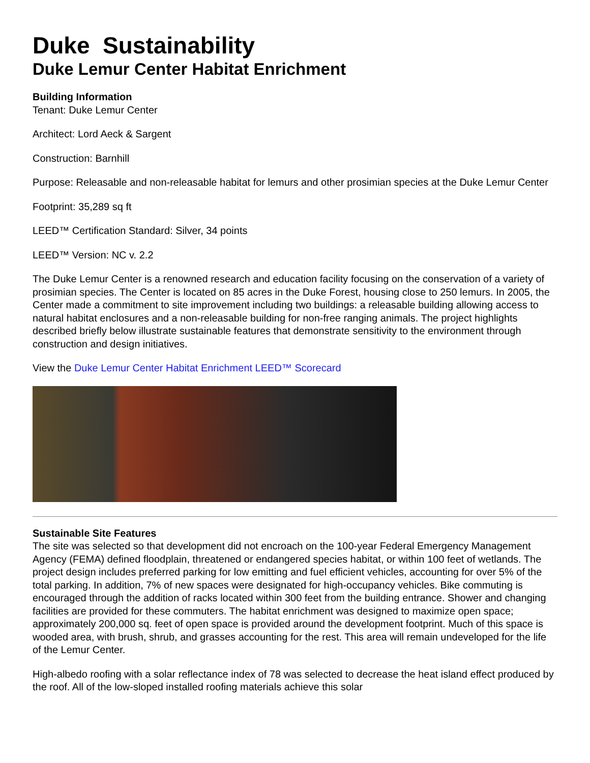Duke Sustainability
Duke Lemur Center Habitat Enrichment
Building Information
Tenant: Duke Lemur Center
Architect: Lord Aeck & Sargent
Construction: Barnhill
Purpose: Releasable and non-releasable habitat for lemurs and other prosimian species at the Duke Lemur Center
Footprint: 35,289 sq ft
LEED™ Certification Standard: Silver, 34 points
LEED™ Version: NC v. 2.2
The Duke Lemur Center is a renowned research and education facility focusing on the conservation of a variety of prosimian species. The Center is located on 85 acres in the Duke Forest, housing close to 250 lemurs. In 2005, the Center made a commitment to site improvement including two buildings: a releasable building allowing access to natural habitat enclosures and a non-releasable building for non-free ranging animals. The project highlights described briefly below illustrate sustainable features that demonstrate sensitivity to the environment through construction and design initiatives.
View the Duke Lemur Center Habitat Enrichment LEED™ Scorecard
Sustainable Site Features
The site was selected so that development did not encroach on the 100-year Federal Emergency Management Agency (FEMA) defined floodplain, threatened or endangered species habitat, or within 100 feet of wetlands. The project design includes preferred parking for low emitting and fuel efficient vehicles, accounting for over 5% of the total parking. In addition, 7% of new spaces were designated for high-occupancy vehicles. Bike commuting is encouraged through the addition of racks located within 300 feet from the building entrance. Shower and changing facilities are provided for these commuters. The habitat enrichment was designed to maximize open space; approximately 200,000 sq. feet of open space is provided around the development footprint. Much of this space is wooded area, with brush, shrub, and grasses accounting for the rest. This area will remain undeveloped for the life of the Lemur Center.
High-albedo roofing with a solar reflectance index of 78 was selected to decrease the heat island effect produced by the roof. All of the low-sloped installed roofing materials achieve this solar